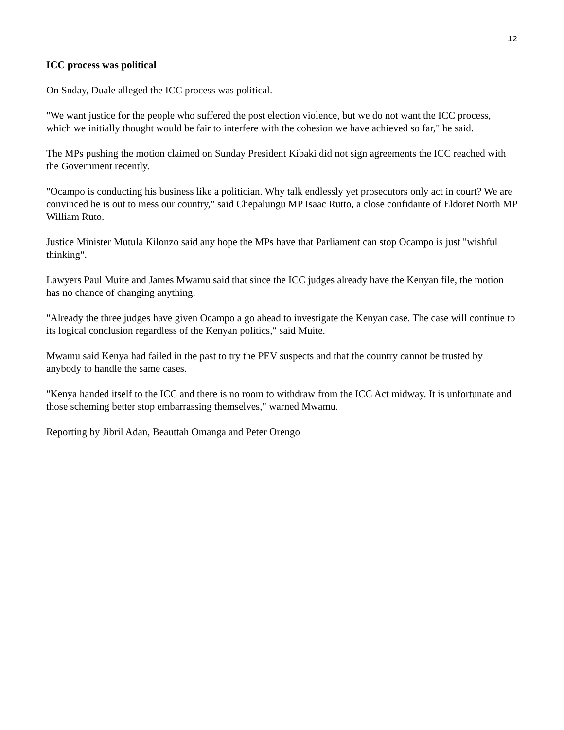12
ICC process was political
On Snday, Duale alleged the ICC process was political.
"We want justice for the people who suffered the post election violence, but we do not want the ICC process, which we initially thought would be fair to interfere with the cohesion we have achieved so far," he said.
The MPs pushing the motion claimed on Sunday President Kibaki did not sign agreements the ICC reached with the Government recently.
"Ocampo is conducting his business like a politician. Why talk endlessly yet prosecutors only act in court? We are convinced he is out to mess our country," said Chepalungu MP Isaac Rutto, a close confidante of Eldoret North MP William Ruto.
Justice Minister Mutula Kilonzo said any hope the MPs have that Parliament can stop Ocampo is just "wishful thinking".
Lawyers Paul Muite and James Mwamu said that since the ICC judges already have the Kenyan file, the motion has no chance of changing anything.
"Already the three judges have given Ocampo a go ahead to investigate the Kenyan case. The case will continue to its logical conclusion regardless of the Kenyan politics," said Muite.
Mwamu said Kenya had failed in the past to try the PEV suspects and that the country cannot be trusted by anybody to handle the same cases.
"Kenya handed itself to the ICC and there is no room to withdraw from the ICC Act midway. It is unfortunate and those scheming better stop embarrassing themselves," warned Mwamu.
Reporting by Jibril Adan, Beauttah Omanga and Peter Orengo